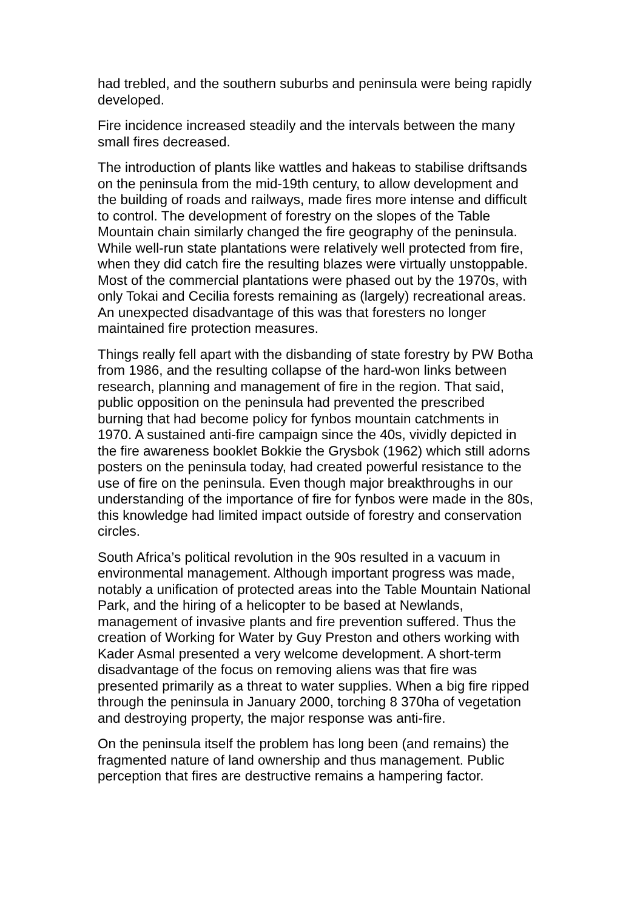had trebled, and the southern suburbs and peninsula were being rapidly developed.
Fire incidence increased steadily and the intervals between the many small fires decreased.
The introduction of plants like wattles and hakeas to stabilise driftsands on the peninsula from the mid-19th century, to allow development and the building of roads and railways, made fires more intense and difficult to control. The development of forestry on the slopes of the Table Mountain chain similarly changed the fire geography of the peninsula. While well-run state plantations were relatively well protected from fire, when they did catch fire the resulting blazes were virtually unstoppable. Most of the commercial plantations were phased out by the 1970s, with only Tokai and Cecilia forests remaining as (largely) recreational areas. An unexpected disadvantage of this was that foresters no longer maintained fire protection measures.
Things really fell apart with the disbanding of state forestry by PW Botha from 1986, and the resulting collapse of the hard-won links between research, planning and management of fire in the region. That said, public opposition on the peninsula had prevented the prescribed burning that had become policy for fynbos mountain catchments in 1970. A sustained anti-fire campaign since the 40s, vividly depicted in the fire awareness booklet Bokkie the Grysbok (1962) which still adorns posters on the peninsula today, had created powerful resistance to the use of fire on the peninsula. Even though major breakthroughs in our understanding of the importance of fire for fynbos were made in the 80s, this knowledge had limited impact outside of forestry and conservation circles.
South Africa’s political revolution in the 90s resulted in a vacuum in environmental management. Although important progress was made, notably a unification of protected areas into the Table Mountain National Park, and the hiring of a helicopter to be based at Newlands, management of invasive plants and fire prevention suffered. Thus the creation of Working for Water by Guy Preston and others working with Kader Asmal presented a very welcome development. A short-term disadvantage of the focus on removing aliens was that fire was presented primarily as a threat to water supplies. When a big fire ripped through the peninsula in January 2000, torching 8 370ha of vegetation and destroying property, the major response was anti-fire.
On the peninsula itself the problem has long been (and remains) the fragmented nature of land ownership and thus management. Public perception that fires are destructive remains a hampering factor.